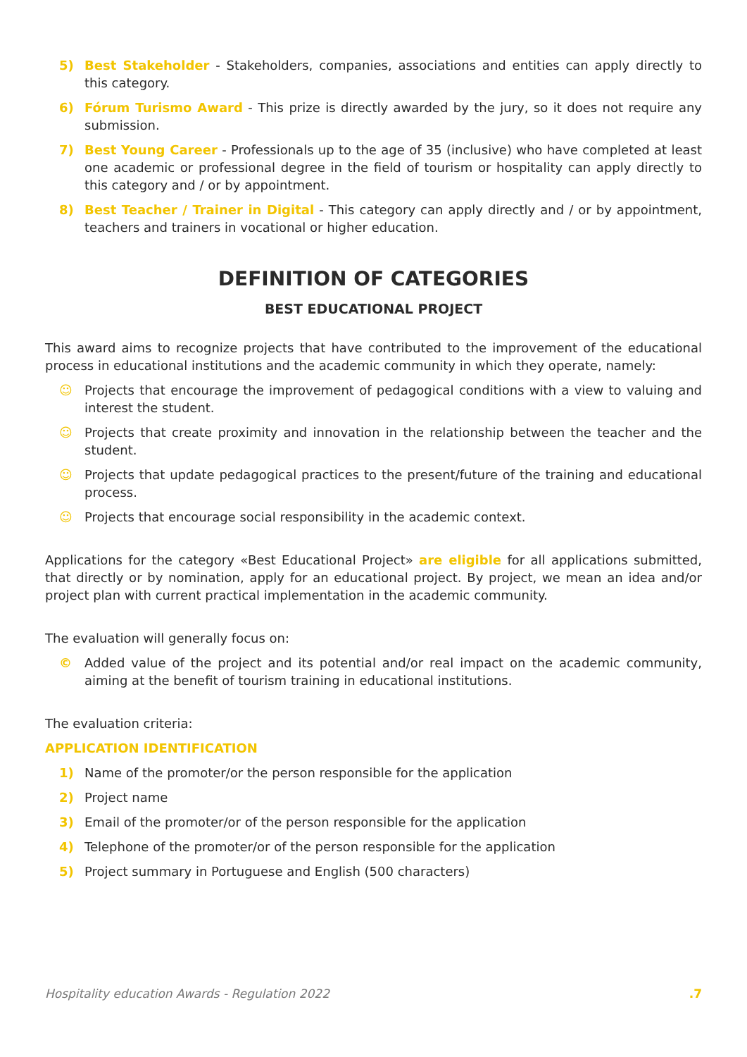5) Best Stakeholder - Stakeholders, companies, associations and entities can apply directly to this category.
6) Fórum Turismo Award - This prize is directly awarded by the jury, so it does not require any submission.
7) Best Young Career - Professionals up to the age of 35 (inclusive) who have completed at least one academic or professional degree in the field of tourism or hospitality can apply directly to this category and / or by appointment.
8) Best Teacher / Trainer in Digital - This category can apply directly and / or by appointment, teachers and trainers in vocational or higher education.
DEFINITION OF CATEGORIES
BEST EDUCATIONAL PROJECT
This award aims to recognize projects that have contributed to the improvement of the educational process in educational institutions and the academic community in which they operate, namely:
☺ Projects that encourage the improvement of pedagogical conditions with a view to valuing and interest the student.
☺ Projects that create proximity and innovation in the relationship between the teacher and the student.
☺ Projects that update pedagogical practices to the present/future of the training and educational process.
☺ Projects that encourage social responsibility in the academic context.
Applications for the category «Best Educational Project» are eligible for all applications submitted, that directly or by nomination, apply for an educational project. By project, we mean an idea and/or project plan with current practical implementation in the academic community.
The evaluation will generally focus on:
© Added value of the project and its potential and/or real impact on the academic community, aiming at the benefit of tourism training in educational institutions.
The evaluation criteria:
APPLICATION IDENTIFICATION
1) Name of the promoter/or the person responsible for the application
2) Project name
3) Email of the promoter/or of the person responsible for the application
4) Telephone of the promoter/or of the person responsible for the application
5) Project summary in Portuguese and English (500 characters)
Hospitality education Awards - Regulation 2022 .7